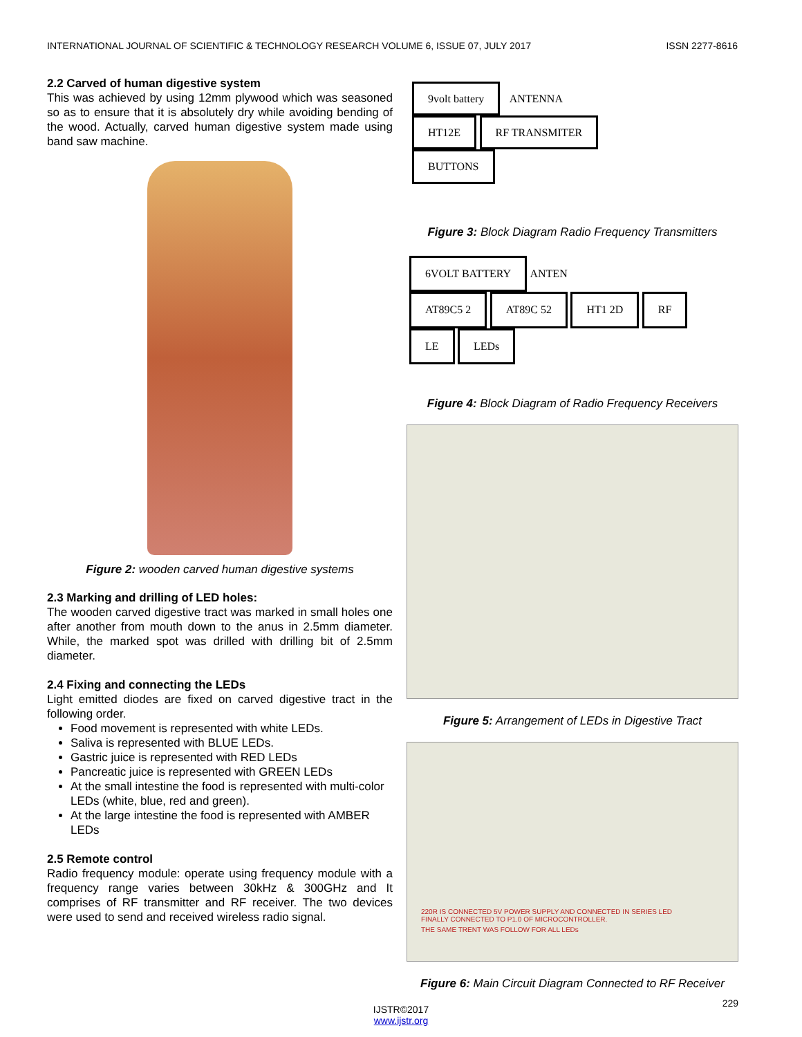INTERNATIONAL JOURNAL OF SCIENTIFIC & TECHNOLOGY RESEARCH VOLUME 6, ISSUE 07, JULY 2017 ISSN 2277-8616
2.2 Carved of human digestive system
This was achieved by using 12mm plywood which was seasoned so as to ensure that it is absolutely dry while avoiding bending of the wood. Actually, carved human digestive system made using band saw machine.
Figure 2: wooden carved human digestive systems
2.3 Marking and drilling of LED holes:
The wooden carved digestive tract was marked in small holes one after another from mouth down to the anus in 2.5mm diameter. While, the marked spot was drilled with drilling bit of 2.5mm diameter.
2.4 Fixing and connecting the LEDs
Light emitted diodes are fixed on carved digestive tract in the following order.
Food movement is represented with white LEDs.
Saliva is represented with BLUE LEDs.
Gastric juice is represented with RED LEDs
Pancreatic juice is represented with GREEN LEDs
At the small intestine the food is represented with multi-color LEDs (white, blue, red and green).
At the large intestine the food is represented with AMBER LEDs
2.5 Remote control
Radio frequency module: operate using frequency module with a frequency range varies between 30kHz & 300GHz and It comprises of RF transmitter and RF receiver. The two devices were used to send and received wireless radio signal.
9volt battery ANTENNA
HT12E RF TRANSMITER
BUTTONS
Figure 3: Block Diagram Radio Frequency Transmitters
6VOLT BATTERY ANTEN
AT89C5 2 AT89C 52 HT1 2D RF
LE LEDs
Figure 4: Block Diagram of Radio Frequency Receivers
Figure 5: Arrangement of LEDs in Digestive Tract
220R IS CONNECTED 5V POWER SUPPLY AND CONNECTED IN SERIES LED
FINALLY CONNECTED TO P1.0 OF MICROCONTROLLER.
THE SAME TRENT WAS FOLLOW FOR ALL LEDs
Figure 6: Main Circuit Diagram Connected to RF Receiver
229
IJSTR©2017
www.ijstr.org